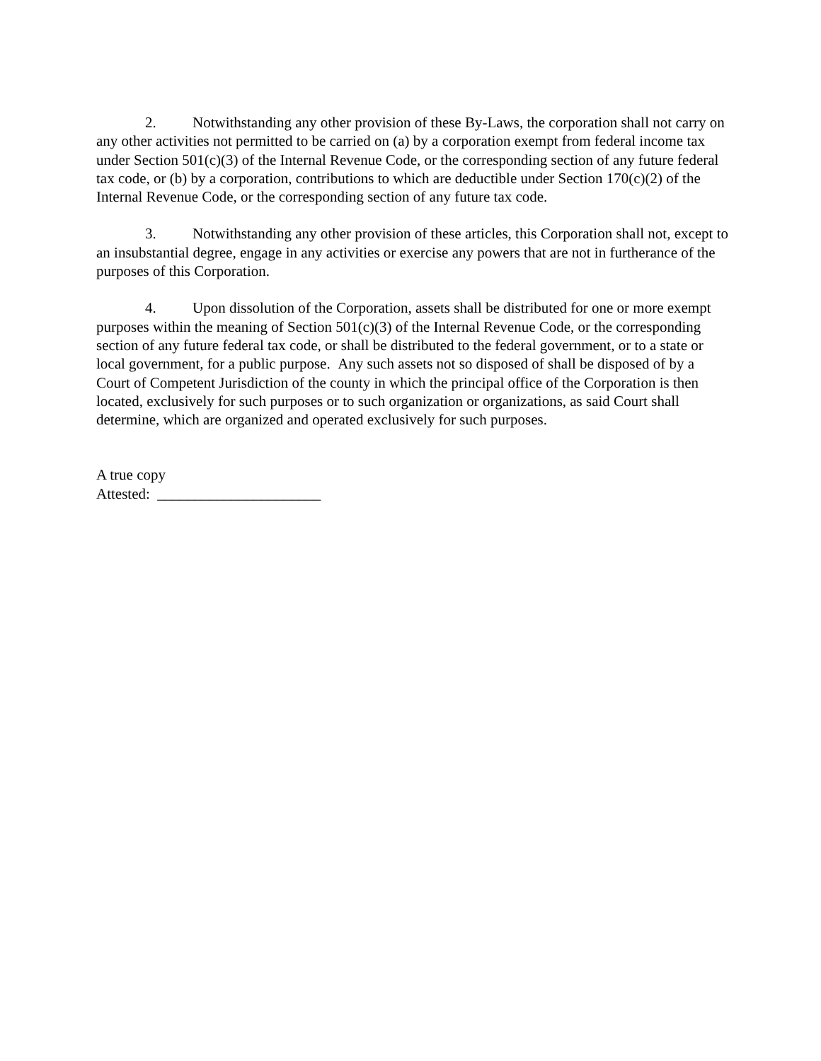2. Notwithstanding any other provision of these By-Laws, the corporation shall not carry on any other activities not permitted to be carried on (a) by a corporation exempt from federal income tax under Section 501(c)(3) of the Internal Revenue Code, or the corresponding section of any future federal tax code, or (b) by a corporation, contributions to which are deductible under Section 170(c)(2) of the Internal Revenue Code, or the corresponding section of any future tax code.
3. Notwithstanding any other provision of these articles, this Corporation shall not, except to an insubstantial degree, engage in any activities or exercise any powers that are not in furtherance of the purposes of this Corporation.
4. Upon dissolution of the Corporation, assets shall be distributed for one or more exempt purposes within the meaning of Section 501(c)(3) of the Internal Revenue Code, or the corresponding section of any future federal tax code, or shall be distributed to the federal government, or to a state or local government, for a public purpose. Any such assets not so disposed of shall be disposed of by a Court of Competent Jurisdiction of the county in which the principal office of the Corporation is then located, exclusively for such purposes or to such organization or organizations, as said Court shall determine, which are organized and operated exclusively for such purposes.
A true copy
Attested: ______________________